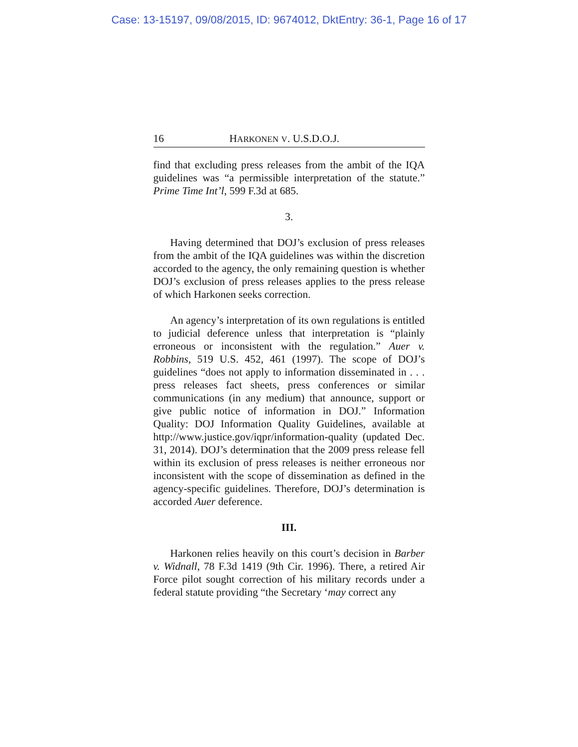Case: 13-15197, 09/08/2015, ID: 9674012, DktEntry: 36-1, Page 16 of 17
16 HARKONEN V. U.S.D.O.J.
find that excluding press releases from the ambit of the IQA guidelines was “a permissible interpretation of the statute.” Prime Time Int’l, 599 F.3d at 685.
3.
Having determined that DOJ’s exclusion of press releases from the ambit of the IQA guidelines was within the discretion accorded to the agency, the only remaining question is whether DOJ’s exclusion of press releases applies to the press release of which Harkonen seeks correction.
An agency’s interpretation of its own regulations is entitled to judicial deference unless that interpretation is “plainly erroneous or inconsistent with the regulation.” Auer v. Robbins, 519 U.S. 452, 461 (1997). The scope of DOJ’s guidelines “does not apply to information disseminated in . . . press releases fact sheets, press conferences or similar communications (in any medium) that announce, support or give public notice of information in DOJ.” Information Quality: DOJ Information Quality Guidelines, available at http://www.justice.gov/iqpr/information-quality (updated Dec. 31, 2014). DOJ’s determination that the 2009 press release fell within its exclusion of press releases is neither erroneous nor inconsistent with the scope of dissemination as defined in the agency-specific guidelines. Therefore, DOJ’s determination is accorded Auer deference.
III.
Harkonen relies heavily on this court’s decision in Barber v. Widnall, 78 F.3d 1419 (9th Cir. 1996). There, a retired Air Force pilot sought correction of his military records under a federal statute providing “the Secretary ‘may correct any